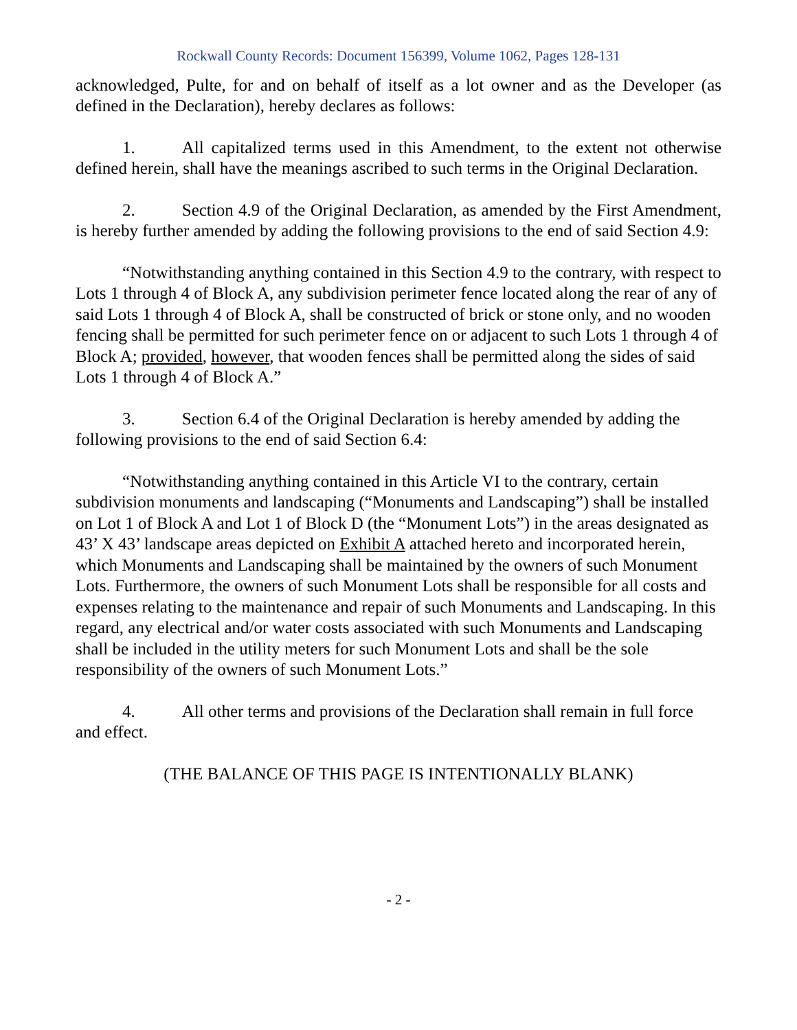Rockwall County Records: Document 156399, Volume 1062, Pages 128-131
acknowledged, Pulte, for and on behalf of itself as a lot owner and as the Developer (as defined in the Declaration), hereby declares as follows:
1. All capitalized terms used in this Amendment, to the extent not otherwise defined herein, shall have the meanings ascribed to such terms in the Original Declaration.
2. Section 4.9 of the Original Declaration, as amended by the First Amendment, is hereby further amended by adding the following provisions to the end of said Section 4.9:
“Notwithstanding anything contained in this Section 4.9 to the contrary, with respect to Lots 1 through 4 of Block A, any subdivision perimeter fence located along the rear of any of said Lots 1 through 4 of Block A, shall be constructed of brick or stone only, and no wooden fencing shall be permitted for such perimeter fence on or adjacent to such Lots 1 through 4 of Block A; provided, however, that wooden fences shall be permitted along the sides of said Lots 1 through 4 of Block A.”
3. Section 6.4 of the Original Declaration is hereby amended by adding the following provisions to the end of said Section 6.4:
“Notwithstanding anything contained in this Article VI to the contrary, certain subdivision monuments and landscaping (“Monuments and Landscaping”) shall be installed on Lot 1 of Block A and Lot 1 of Block D (the “Monument Lots”) in the areas designated as 43’ X 43’ landscape areas depicted on Exhibit A attached hereto and incorporated herein, which Monuments and Landscaping shall be maintained by the owners of such Monument Lots. Furthermore, the owners of such Monument Lots shall be responsible for all costs and expenses relating to the maintenance and repair of such Monuments and Landscaping. In this regard, any electrical and/or water costs associated with such Monuments and Landscaping shall be included in the utility meters for such Monument Lots and shall be the sole responsibility of the owners of such Monument Lots.”
4. All other terms and provisions of the Declaration shall remain in full force and effect.
(THE BALANCE OF THIS PAGE IS INTENTIONALLY BLANK)
- 2 -